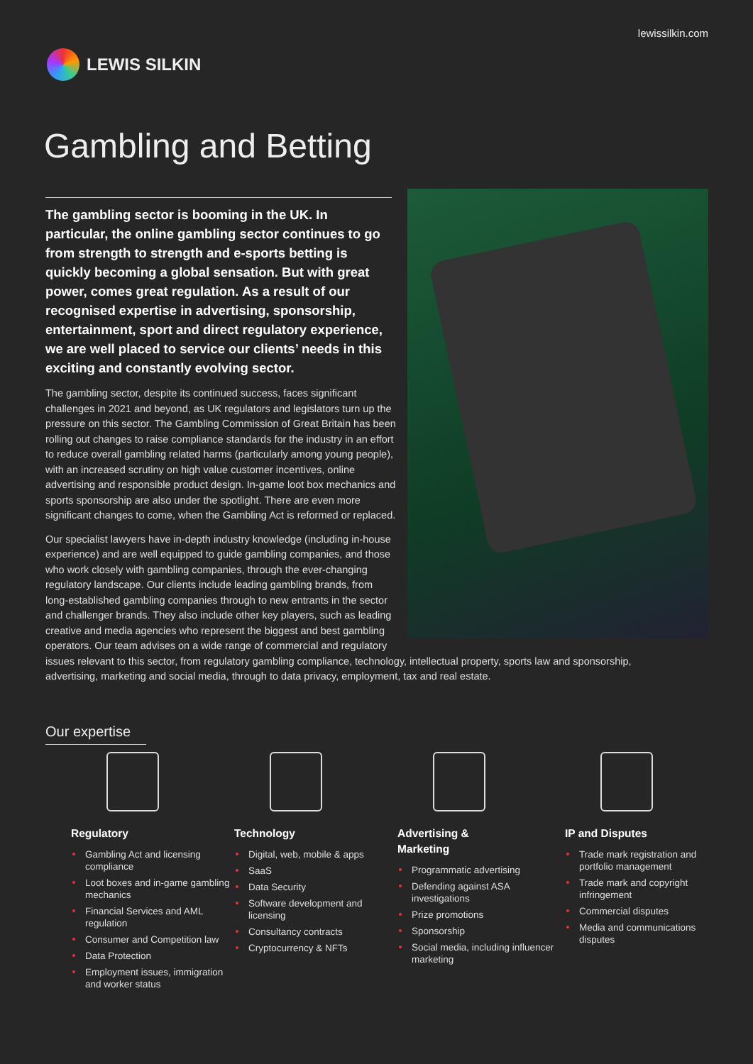lewissilkin.com
LEWIS SILKIN
Gambling and Betting
The gambling sector is booming in the UK. In particular, the online gambling sector continues to go from strength to strength and e-sports betting is quickly becoming a global sensation. But with great power, comes great regulation. As a result of our recognised expertise in advertising, sponsorship, entertainment, sport and direct regulatory experience, we are well placed to service our clients’ needs in this exciting and constantly evolving sector.
The gambling sector, despite its continued success, faces significant challenges in 2021 and beyond, as UK regulators and legislators turn up the pressure on this sector. The Gambling Commission of Great Britain has been rolling out changes to raise compliance standards for the industry in an effort to reduce overall gambling related harms (particularly among young people), with an increased scrutiny on high value customer incentives, online advertising and responsible product design. In-game loot box mechanics and sports sponsorship are also under the spotlight. There are even more significant changes to come, when the Gambling Act is reformed or replaced.
Our specialist lawyers have in-depth industry knowledge (including in-house experience) and are well equipped to guide gambling companies, and those who work closely with gambling companies, through the ever-changing regulatory landscape. Our clients include leading gambling brands, from long-established gambling companies through to new entrants in the sector and challenger brands. They also include other key players, such as leading creative and media agencies who represent the biggest and best gambling operators. Our team advises on a wide range of commercial and regulatory issues relevant to this sector, from regulatory gambling compliance, technology, intellectual property, sports law and sponsorship, advertising, marketing and social media, through to data privacy, employment, tax and real estate.
Our expertise
Regulatory
Gambling Act and licensing compliance
Loot boxes and in-game gambling mechanics
Financial Services and AML regulation
Consumer and Competition law
Data Protection
Employment issues, immigration and worker status
Technology
Digital, web, mobile & apps
SaaS
Data Security
Software development and licensing
Consultancy contracts
Cryptocurrency & NFTs
Advertising &
Marketing
Programmatic advertising
Defending against ASA investigations
Prize promotions
Sponsorship
Social media, including influencer marketing
IP and Disputes
Trade mark registration and portfolio management
Trade mark and copyright infringement
Commercial disputes
Media and communications disputes